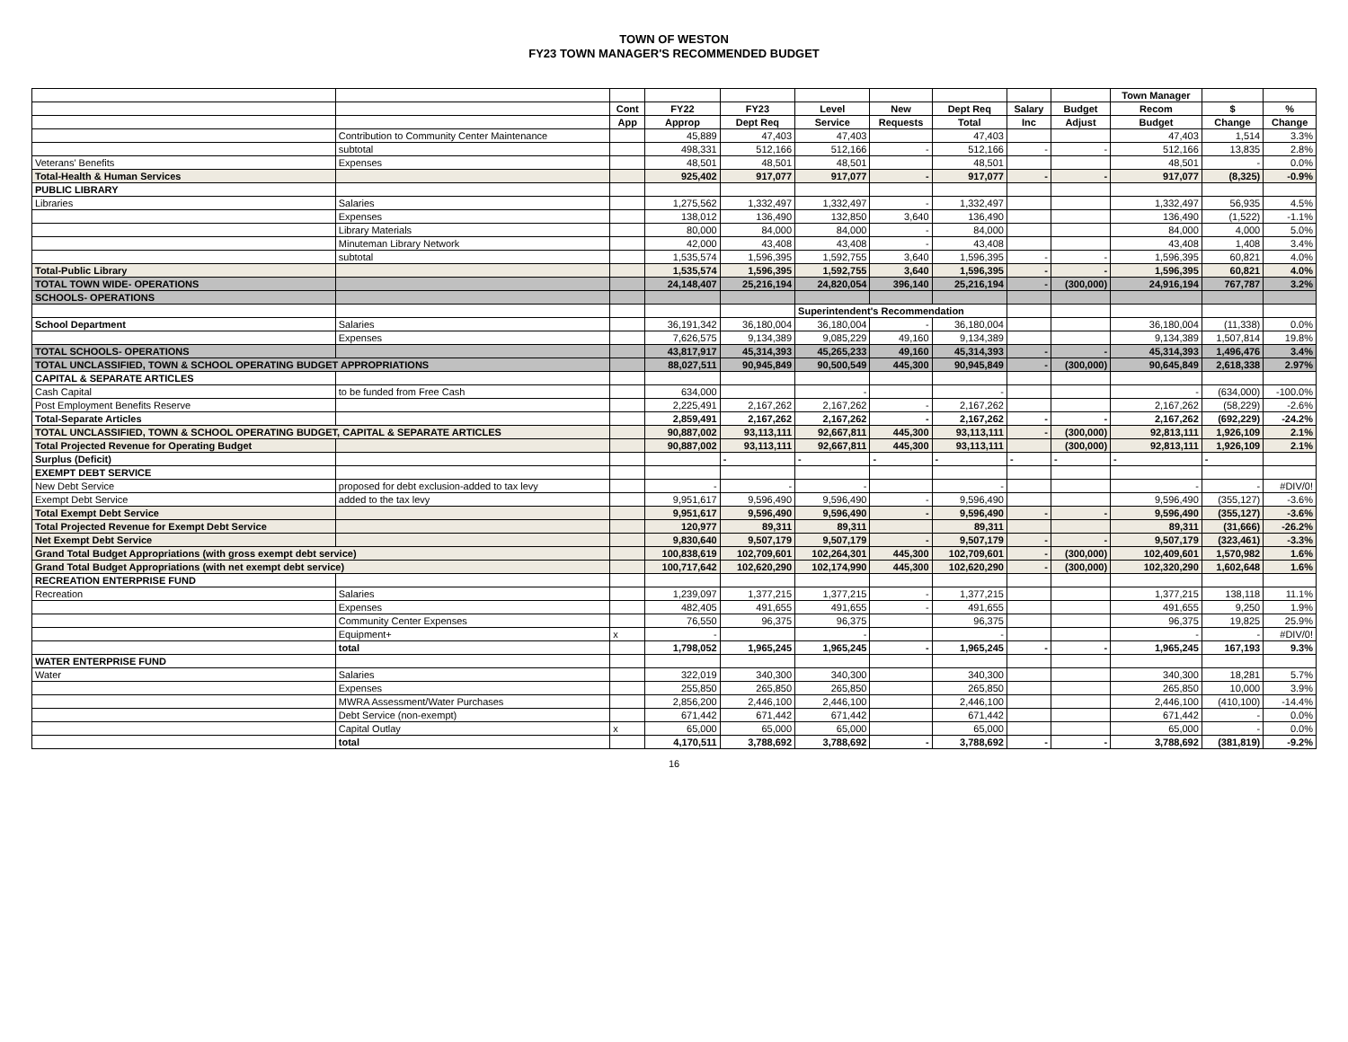TOWN OF WESTON
FY23 TOWN MANAGER'S RECOMMENDED BUDGET
| | | | | | | | | | | Town Manager | | |
| --- | --- | --- | --- | --- | --- | --- | --- | --- | --- | --- | --- | --- |
| | | Cont | FY22 | FY23 | Level | New | Dept Req | Salary | Budget | Recom | $ | % |
| | | App | Approp | Dept Req | Service | Requests | Total | Inc | Adjust | Budget | Change | Change |
| | Contribution to Community Center Maintenance | | 45,889 | 47,403 | 47,403 | | 47,403 | | | 47,403 | 1,514 | 3.3% |
| | subtotal | | 498,331 | 512,166 | 512,166 | - | 512,166 | - | - | 512,166 | 13,835 | 2.8% |
| Veterans' Benefits | Expenses | | 48,501 | 48,501 | 48,501 | | 48,501 | | | 48,501 | - | 0.0% |
| Total-Health & Human Services | | | 925,402 | 917,077 | 917,077 | - | 917,077 | - | - | 917,077 | (8,325) | -0.9% |
| PUBLIC LIBRARY | | | | | | | | | | | | |
| Libraries | Salaries | | 1,275,562 | 1,332,497 | 1,332,497 | - | 1,332,497 | | | 1,332,497 | 56,935 | 4.5% |
| | Expenses | | 138,012 | 136,490 | 132,850 | 3,640 | 136,490 | | | 136,490 | (1,522) | -1.1% |
| | Library Materials | | 80,000 | 84,000 | 84,000 | - | 84,000 | | | 84,000 | 4,000 | 5.0% |
| | Minuteman Library Network | | 42,000 | 43,408 | 43,408 | - | 43,408 | | | 43,408 | 1,408 | 3.4% |
| | subtotal | | 1,535,574 | 1,596,395 | 1,592,755 | 3,640 | 1,596,395 | - | - | 1,596,395 | 60,821 | 4.0% |
| Total-Public Library | | | 1,535,574 | 1,596,395 | 1,592,755 | 3,640 | 1,596,395 | - | - | 1,596,395 | 60,821 | 4.0% |
| TOTAL TOWN WIDE- OPERATIONS | | | 24,148,407 | 25,216,194 | 24,820,054 | 396,140 | 25,216,194 | - | (300,000) | 24,916,194 | 767,787 | 3.2% |
| SCHOOLS- OPERATIONS | | | | | | | | | | | | |
| | | | | | Superintendent's Recommendation | | | | | | | |
| School Department | Salaries | | 36,191,342 | 36,180,004 | 36,180,004 | - | 36,180,004 | | | 36,180,004 | (11,338) | 0.0% |
| | Expenses | | 7,626,575 | 9,134,389 | 9,085,229 | 49,160 | 9,134,389 | | | 9,134,389 | 1,507,814 | 19.8% |
| TOTAL SCHOOLS- OPERATIONS | | | 43,817,917 | 45,314,393 | 45,265,233 | 49,160 | 45,314,393 | - | - | 45,314,393 | 1,496,476 | 3.4% |
| TOTAL UNCLASSIFIED, TOWN & SCHOOL OPERATING BUDGET APPROPRIATIONS | | | 88,027,511 | 90,945,849 | 90,500,549 | 445,300 | 90,945,849 | - | (300,000) | 90,645,849 | 2,618,338 | 2.97% |
| CAPITAL & SEPARATE ARTICLES | | | | | | | | | | | | |
| Cash Capital | to be funded from Free Cash | | 634,000 | | - | | - | | | - | (634,000) | -100.0% |
| Post Employment Benefits Reserve | | | 2,225,491 | 2,167,262 | 2,167,262 | - | 2,167,262 | | | 2,167,262 | (58,229) | -2.6% |
| Total-Separate Articles | | | 2,859,491 | 2,167,262 | 2,167,262 | - | 2,167,262 | - | - | 2,167,262 | (692,229) | -24.2% |
| TOTAL UNCLASSIFIED, TOWN & SCHOOL OPERATING BUDGET, CAPITAL & SEPARATE ARTICLES | | | 90,887,002 | 93,113,111 | 92,667,811 | 445,300 | 93,113,111 | - | (300,000) | 92,813,111 | 1,926,109 | 2.1% |
| Total Projected Revenue for Operating Budget | | | 90,887,002 | 93,113,111 | 92,667,811 | 445,300 | 93,113,111 | | (300,000) | 92,813,111 | 1,926,109 | 2.1% |
| Surplus (Deficit) | | | | - | - | - | - | - | - | - | - | |
| EXEMPT DEBT SERVICE | | | | | | | | | | | | |
| New Debt Service | proposed for debt exclusion-added to tax levy | | - | - | - | | - | | | - | - | #DIV/0! |
| Exempt Debt Service | added to the tax levy | | 9,951,617 | 9,596,490 | 9,596,490 | - | 9,596,490 | | | 9,596,490 | (355,127) | -3.6% |
| Total Exempt Debt Service | | | 9,951,617 | 9,596,490 | 9,596,490 | - | 9,596,490 | - | - | 9,596,490 | (355,127) | -3.6% |
| Total Projected Revenue for Exempt Debt Service | | | 120,977 | 89,311 | 89,311 | | 89,311 | | | 89,311 | (31,666) | -26.2% |
| Net Exempt Debt Service | | | 9,830,640 | 9,507,179 | 9,507,179 | - | 9,507,179 | - | - | 9,507,179 | (323,461) | -3.3% |
| Grand Total Budget Appropriations (with gross exempt debt service) | | | 100,838,619 | 102,709,601 | 102,264,301 | 445,300 | 102,709,601 | - | (300,000) | 102,409,601 | 1,570,982 | 1.6% |
| Grand Total Budget Appropriations (with net exempt debt service) | | | 100,717,642 | 102,620,290 | 102,174,990 | 445,300 | 102,620,290 | - | (300,000) | 102,320,290 | 1,602,648 | 1.6% |
| RECREATION ENTERPRISE FUND | | | | | | | | | | | | |
| Recreation | Salaries | | 1,239,097 | 1,377,215 | 1,377,215 | - | 1,377,215 | | | 1,377,215 | 138,118 | 11.1% |
| | Expenses | | 482,405 | 491,655 | 491,655 | - | 491,655 | | | 491,655 | 9,250 | 1.9% |
| | Community Center Expenses | | 76,550 | 96,375 | 96,375 | | 96,375 | | | 96,375 | 19,825 | 25.9% |
| | Equipment+ | x | - | | - | | - | | | - | - | #DIV/0! |
| | total | | 1,798,052 | 1,965,245 | 1,965,245 | - | 1,965,245 | - | - | 1,965,245 | 167,193 | 9.3% |
| WATER ENTERPRISE FUND | | | | | | | | | | | | |
| Water | Salaries | | 322,019 | 340,300 | 340,300 | | 340,300 | | | 340,300 | 18,281 | 5.7% |
| | Expenses | | 255,850 | 265,850 | 265,850 | | 265,850 | | | 265,850 | 10,000 | 3.9% |
| | MWRA Assessment/Water Purchases | | 2,856,200 | 2,446,100 | 2,446,100 | | 2,446,100 | | | 2,446,100 | (410,100) | -14.4% |
| | Debt Service (non-exempt) | | 671,442 | 671,442 | 671,442 | | 671,442 | | | 671,442 | - | 0.0% |
| | Capital Outlay | x | 65,000 | 65,000 | 65,000 | | 65,000 | | | 65,000 | - | 0.0% |
| | total | | 4,170,511 | 3,788,692 | 3,788,692 | - | 3,788,692 | - | - | 3,788,692 | (381,819) | -9.2% |
16